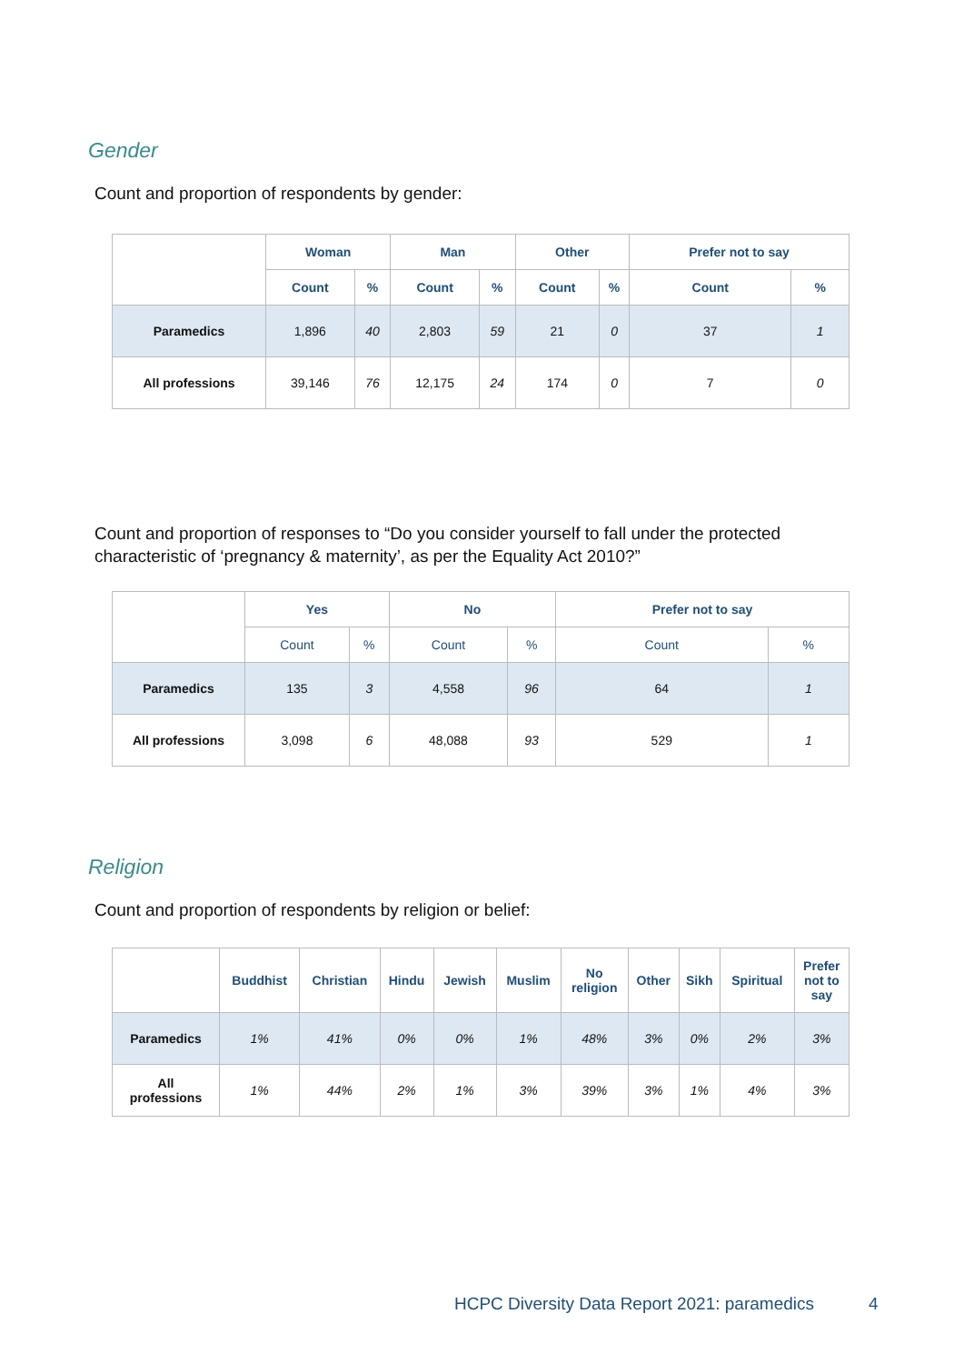Gender
Count and proportion of respondents by gender:
| | Woman | | Man | | Other | | Prefer not to say | |
| --- | --- | --- | --- | --- | --- | --- | --- | --- |
| | Count | % | Count | % | Count | % | Count | % |
| Paramedics | 1,896 | 40 | 2,803 | 59 | 21 | 0 | 37 | 1 |
| All professions | 39,146 | 76 | 12,175 | 24 | 174 | 0 | 7 | 0 |
Count and proportion of responses to “Do you consider yourself to fall under the protected characteristic of ‘pregnancy & maternity’, as per the Equality Act 2010?”
| | Yes | | No | | Prefer not to say | |
| --- | --- | --- | --- | --- | --- | --- |
| | Count | % | Count | % | Count | % |
| Paramedics | 135 | 3 | 4,558 | 96 | 64 | 1 |
| All professions | 3,098 | 6 | 48,088 | 93 | 529 | 1 |
Religion
Count and proportion of respondents by religion or belief:
| | Buddhist | Christian | Hindu | Jewish | Muslim | No religion | Other | Sikh | Spiritual | Prefer not to say |
| --- | --- | --- | --- | --- | --- | --- | --- | --- | --- | --- |
| Paramedics | 1% | 41% | 0% | 0% | 1% | 48% | 3% | 0% | 2% | 3% |
| All professions | 1% | 44% | 2% | 1% | 3% | 39% | 3% | 1% | 4% | 3% |
HCPC Diversity Data Report 2021: paramedics
4